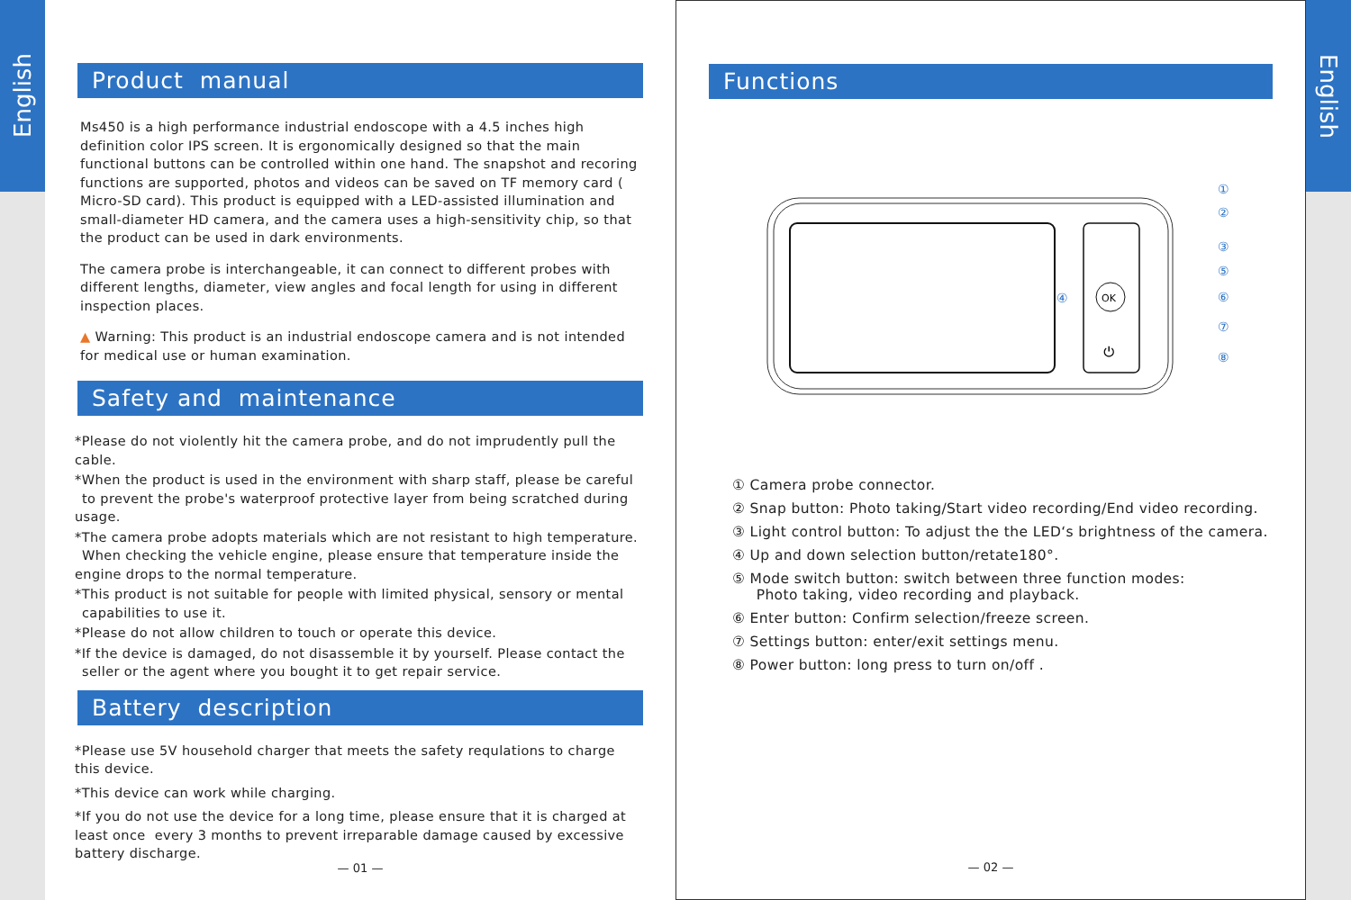English
Product manual
Ms450 is a high performance industrial endoscope with a 4.5 inches high definition color IPS screen. It is ergonomically designed so that the main functional buttons can be controlled within one hand. The snapshot and recoring functions are supported, photos and videos can be saved on TF memory card ( Micro-SD card). This product is equipped with a LED-assisted illumination and small-diameter HD camera, and the camera uses a high-sensitivity chip, so that the product can be used in dark environments.
The camera probe is interchangeable, it can connect to different probes with different lengths, diameter, view angles and focal length for using in different inspection places.
▲ Warning: This product is an industrial endoscope camera and is not intended for medical use or human examination.
Safety and maintenance
*Please do not violently hit the camera probe, and do not imprudently pull the cable.
*When the product is used in the environment with sharp staff, please be careful
to prevent the probe's waterproof protective layer from being scratched during usage.
*The camera probe adopts materials which are not resistant to high temperature.
When checking the vehicle engine, please ensure that temperature inside the engine drops to the normal temperature.
*This product is not suitable for people with limited physical, sensory or mental capabilities to use it.
*Please do not allow children to touch or operate this device.
*If the device is damaged, do not disassemble it by yourself. Please contact the seller or the agent where you bought it to get repair service.
Battery description
*Please use 5V household charger that meets the safety requlations to charge this device.
*This device can work while charging.
*If you do not use the device for a long time, please ensure that it is charged at least once every 3 months to prevent irreparable damage caused by excessive battery discharge.
— 01 —
Functions
OK
⏻
①
②
③
⑤
⑥
⑦
⑧
④
① Camera probe connector.
② Snap button: Photo taking/Start video recording/End video recording.
③ Light control button: To adjust the the LED‘s brightness of the camera.
④ Up and down selection button/retate180°.
⑤ Mode switch button: switch between three function modes:
Photo taking, video recording and playback.
⑥ Enter button: Confirm selection/freeze screen.
⑦ Settings button: enter/exit settings menu.
⑧ Power button: long press to turn on/off .
— 02 —
English